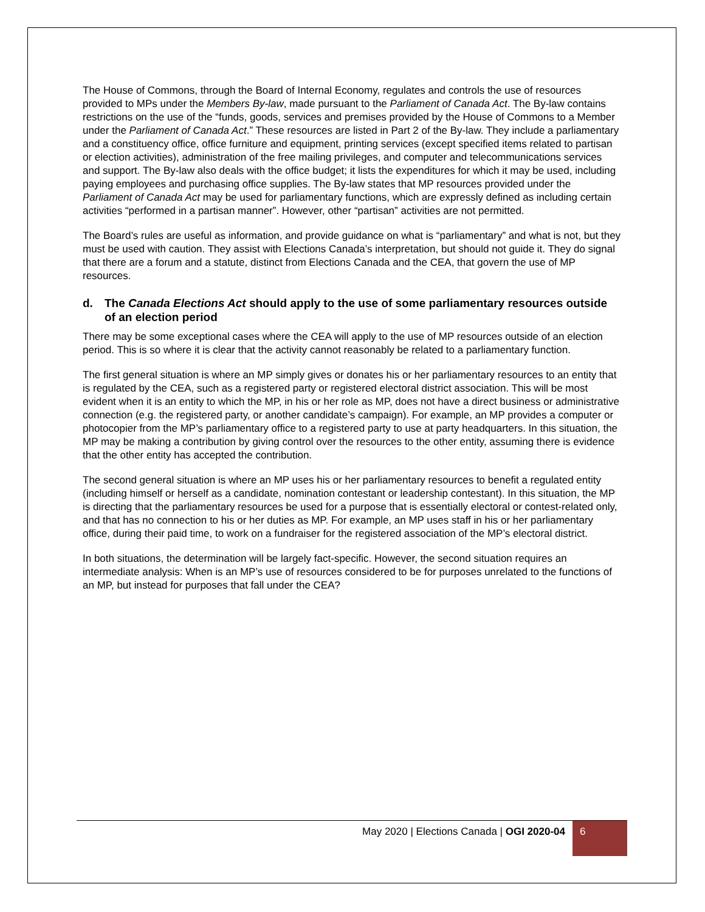The House of Commons, through the Board of Internal Economy, regulates and controls the use of resources provided to MPs under the Members By-law, made pursuant to the Parliament of Canada Act. The By-law contains restrictions on the use of the “funds, goods, services and premises provided by the House of Commons to a Member under the Parliament of Canada Act.” These resources are listed in Part 2 of the By-law. They include a parliamentary and a constituency office, office furniture and equipment, printing services (except specified items related to partisan or election activities), administration of the free mailing privileges, and computer and telecommunications services and support. The By-law also deals with the office budget; it lists the expenditures for which it may be used, including paying employees and purchasing office supplies. The By-law states that MP resources provided under the Parliament of Canada Act may be used for parliamentary functions, which are expressly defined as including certain activities “performed in a partisan manner”. However, other “partisan” activities are not permitted.
The Board’s rules are useful as information, and provide guidance on what is “parliamentary” and what is not, but they must be used with caution. They assist with Elections Canada’s interpretation, but should not guide it. They do signal that there are a forum and a statute, distinct from Elections Canada and the CEA, that govern the use of MP resources.
d. The Canada Elections Act should apply to the use of some parliamentary resources outside of an election period
There may be some exceptional cases where the CEA will apply to the use of MP resources outside of an election period. This is so where it is clear that the activity cannot reasonably be related to a parliamentary function.
The first general situation is where an MP simply gives or donates his or her parliamentary resources to an entity that is regulated by the CEA, such as a registered party or registered electoral district association. This will be most evident when it is an entity to which the MP, in his or her role as MP, does not have a direct business or administrative connection (e.g. the registered party, or another candidate’s campaign). For example, an MP provides a computer or photocopier from the MP’s parliamentary office to a registered party to use at party headquarters. In this situation, the MP may be making a contribution by giving control over the resources to the other entity, assuming there is evidence that the other entity has accepted the contribution.
The second general situation is where an MP uses his or her parliamentary resources to benefit a regulated entity (including himself or herself as a candidate, nomination contestant or leadership contestant). In this situation, the MP is directing that the parliamentary resources be used for a purpose that is essentially electoral or contest-related only, and that has no connection to his or her duties as MP. For example, an MP uses staff in his or her parliamentary office, during their paid time, to work on a fundraiser for the registered association of the MP’s electoral district.
In both situations, the determination will be largely fact-specific. However, the second situation requires an intermediate analysis: When is an MP’s use of resources considered to be for purposes unrelated to the functions of an MP, but instead for purposes that fall under the CEA?
May 2020 | Elections Canada | OGI 2020-04
6